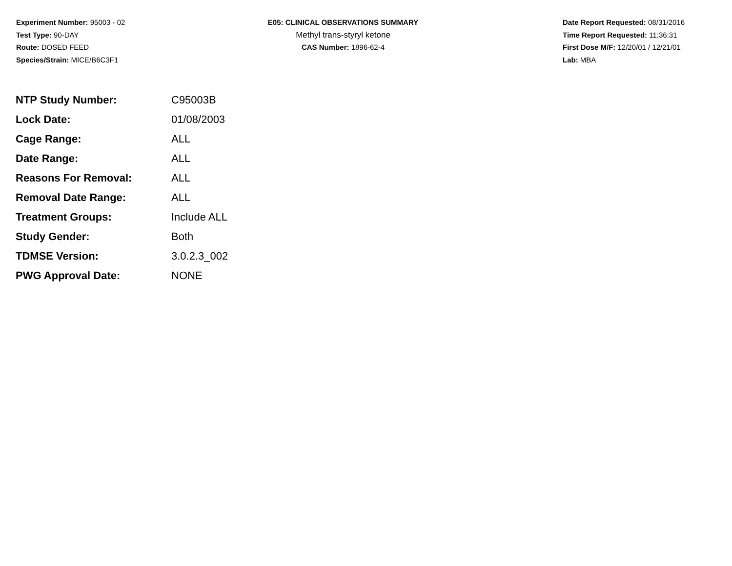Experiment Number: 95003 - 02
Test Type: 90-DAY
Route: DOSED FEED
Species/Strain: MICE/B6C3F1
E05: CLINICAL OBSERVATIONS SUMMARY
Methyl trans-styryl ketone
CAS Number: 1896-62-4
Date Report Requested: 08/31/2016
Time Report Requested: 11:36:31
First Dose M/F: 12/20/01 / 12/21/01
Lab: MBA
| NTP Study Number: | C95003B |
| Lock Date: | 01/08/2003 |
| Cage Range: | ALL |
| Date Range: | ALL |
| Reasons For Removal: | ALL |
| Removal Date Range: | ALL |
| Treatment Groups: | Include ALL |
| Study Gender: | Both |
| TDMSE Version: | 3.0.2.3_002 |
| PWG Approval Date: | NONE |